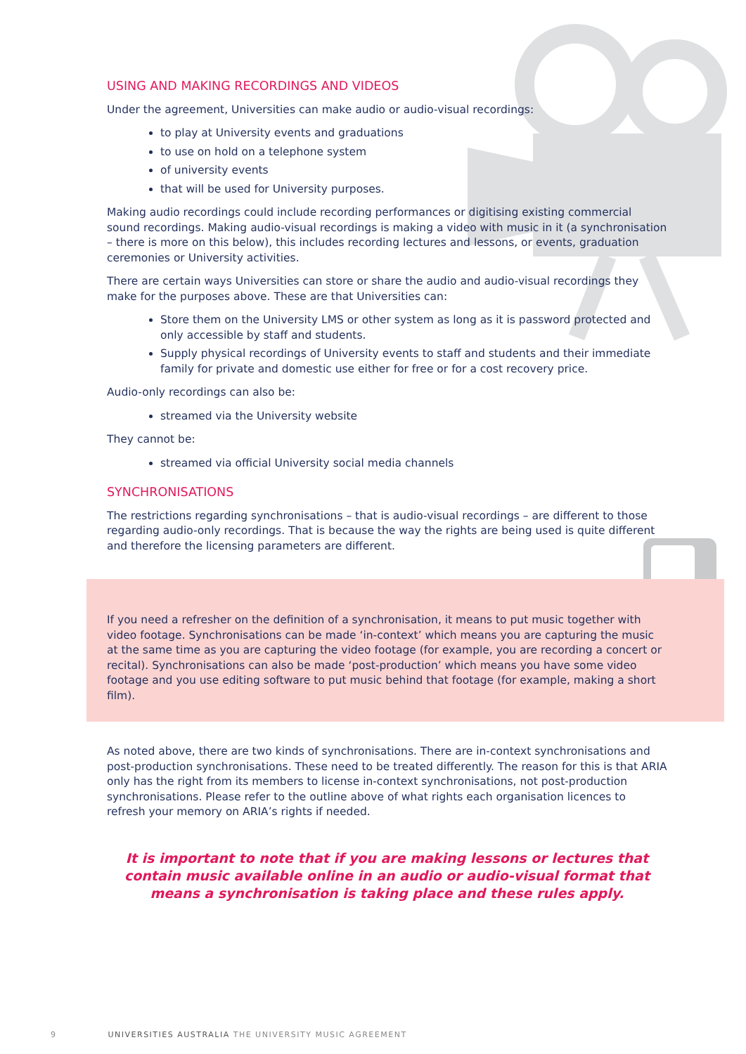USING AND MAKING RECORDINGS AND VIDEOS
Under the agreement, Universities can make audio or audio-visual recordings:
to play at University events and graduations
to use on hold on a telephone system
of university events
that will be used for University purposes.
Making audio recordings could include recording performances or digitising existing commercial sound recordings. Making audio-visual recordings is making a video with music in it (a synchronisation – there is more on this below), this includes recording lectures and lessons, or events, graduation ceremonies or University activities.
There are certain ways Universities can store or share the audio and audio-visual recordings they make for the purposes above. These are that Universities can:
Store them on the University LMS or other system as long as it is password protected and only accessible by staff and students.
Supply physical recordings of University events to staff and students and their immediate family for private and domestic use either for free or for a cost recovery price.
Audio-only recordings can also be:
streamed via the University website
They cannot be:
streamed via official University social media channels
SYNCHRONISATIONS
The restrictions regarding synchronisations – that is audio-visual recordings – are different to those regarding audio-only recordings. That is because the way the rights are being used is quite different and therefore the licensing parameters are different.
If you need a refresher on the definition of a synchronisation, it means to put music together with video footage. Synchronisations can be made ‘in-context’ which means you are capturing the music at the same time as you are capturing the video footage (for example, you are recording a concert or recital). Synchronisations can also be made ‘post-production’ which means you have some video footage and you use editing software to put music behind that footage (for example, making a short film).
As noted above, there are two kinds of synchronisations. There are in-context synchronisations and post-production synchronisations. These need to be treated differently. The reason for this is that ARIA only has the right from its members to license in-context synchronisations, not post-production synchronisations. Please refer to the outline above of what rights each organisation licences to refresh your memory on ARIA’s rights if needed.
It is important to note that if you are making lessons or lectures that contain music available online in an audio or audio-visual format that means a synchronisation is taking place and these rules apply.
9 UNIVERSITIES AUSTRALIA THE UNIVERSITY MUSIC AGREEMENT